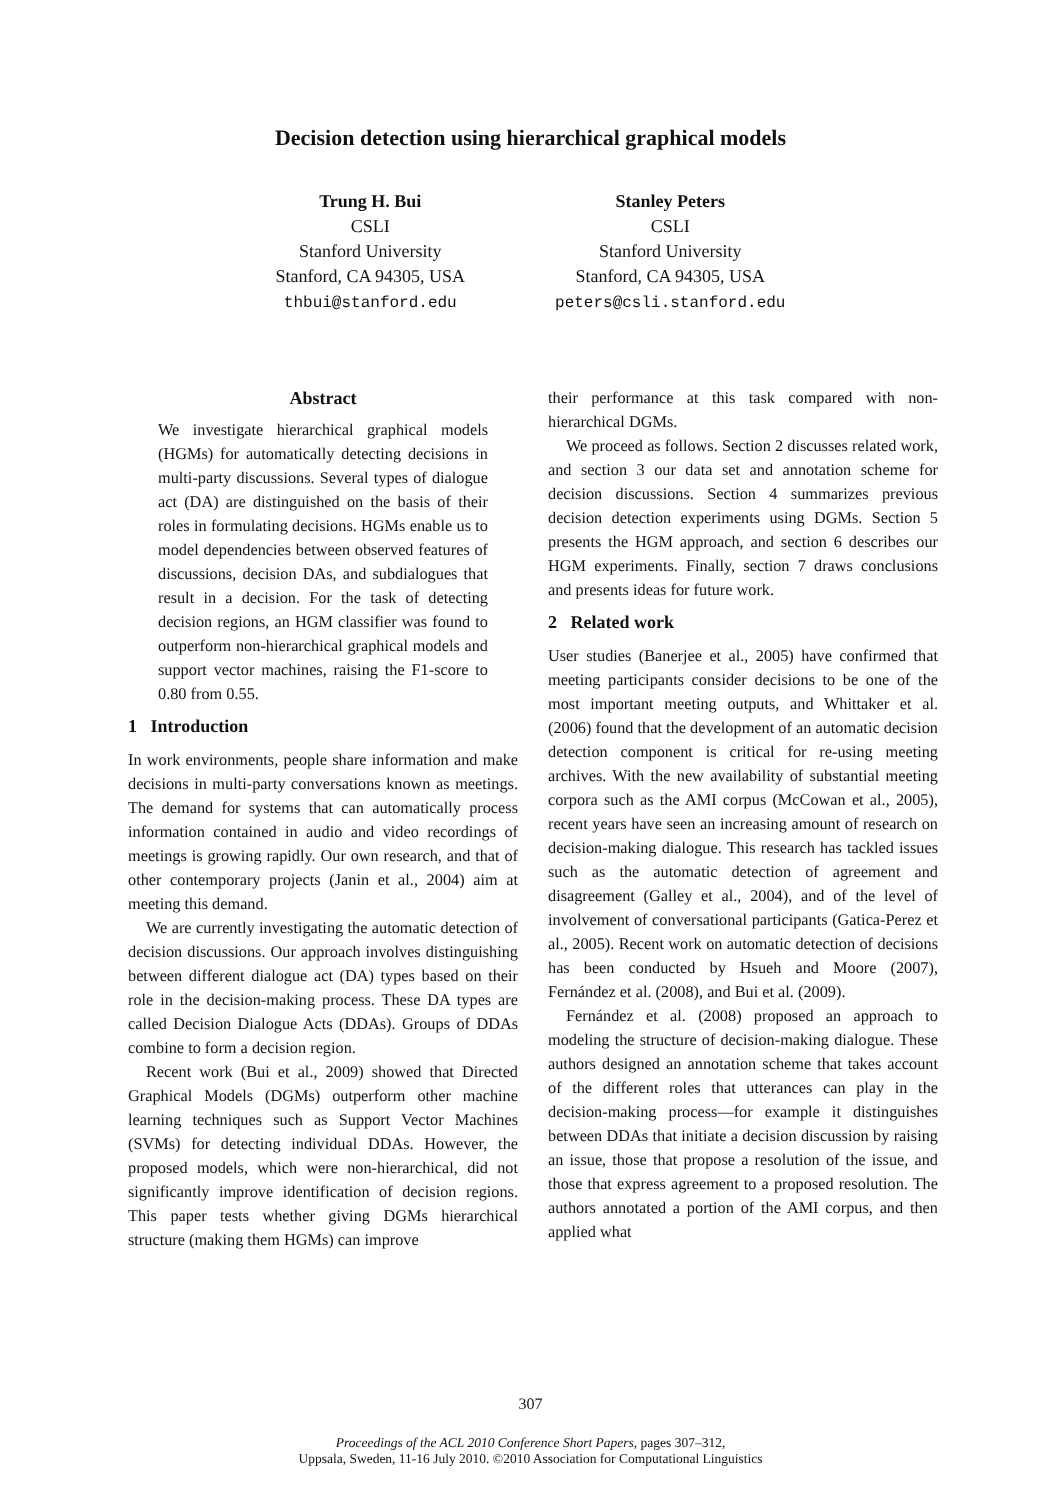Decision detection using hierarchical graphical models
Trung H. Bui
CSLI
Stanford University
Stanford, CA 94305, USA
thbui@stanford.edu
Stanley Peters
CSLI
Stanford University
Stanford, CA 94305, USA
peters@csli.stanford.edu
Abstract
We investigate hierarchical graphical models (HGMs) for automatically detecting decisions in multi-party discussions. Several types of dialogue act (DA) are distinguished on the basis of their roles in formulating decisions. HGMs enable us to model dependencies between observed features of discussions, decision DAs, and subdialogues that result in a decision. For the task of detecting decision regions, an HGM classifier was found to outperform non-hierarchical graphical models and support vector machines, raising the F1-score to 0.80 from 0.55.
1 Introduction
In work environments, people share information and make decisions in multi-party conversations known as meetings. The demand for systems that can automatically process information contained in audio and video recordings of meetings is growing rapidly. Our own research, and that of other contemporary projects (Janin et al., 2004) aim at meeting this demand.
We are currently investigating the automatic detection of decision discussions. Our approach involves distinguishing between different dialogue act (DA) types based on their role in the decision-making process. These DA types are called Decision Dialogue Acts (DDAs). Groups of DDAs combine to form a decision region.
Recent work (Bui et al., 2009) showed that Directed Graphical Models (DGMs) outperform other machine learning techniques such as Support Vector Machines (SVMs) for detecting individual DDAs. However, the proposed models, which were non-hierarchical, did not significantly improve identification of decision regions. This paper tests whether giving DGMs hierarchical structure (making them HGMs) can improve
their performance at this task compared with non-hierarchical DGMs.
We proceed as follows. Section 2 discusses related work, and section 3 our data set and annotation scheme for decision discussions. Section 4 summarizes previous decision detection experiments using DGMs. Section 5 presents the HGM approach, and section 6 describes our HGM experiments. Finally, section 7 draws conclusions and presents ideas for future work.
2 Related work
User studies (Banerjee et al., 2005) have confirmed that meeting participants consider decisions to be one of the most important meeting outputs, and Whittaker et al. (2006) found that the development of an automatic decision detection component is critical for re-using meeting archives. With the new availability of substantial meeting corpora such as the AMI corpus (McCowan et al., 2005), recent years have seen an increasing amount of research on decision-making dialogue. This research has tackled issues such as the automatic detection of agreement and disagreement (Galley et al., 2004), and of the level of involvement of conversational participants (Gatica-Perez et al., 2005). Recent work on automatic detection of decisions has been conducted by Hsueh and Moore (2007), Fernández et al. (2008), and Bui et al. (2009).
Fernández et al. (2008) proposed an approach to modeling the structure of decision-making dialogue. These authors designed an annotation scheme that takes account of the different roles that utterances can play in the decision-making process—for example it distinguishes between DDAs that initiate a decision discussion by raising an issue, those that propose a resolution of the issue, and those that express agreement to a proposed resolution. The authors annotated a portion of the AMI corpus, and then applied what
307
Proceedings of the ACL 2010 Conference Short Papers, pages 307–312,
Uppsala, Sweden, 11-16 July 2010. ©2010 Association for Computational Linguistics